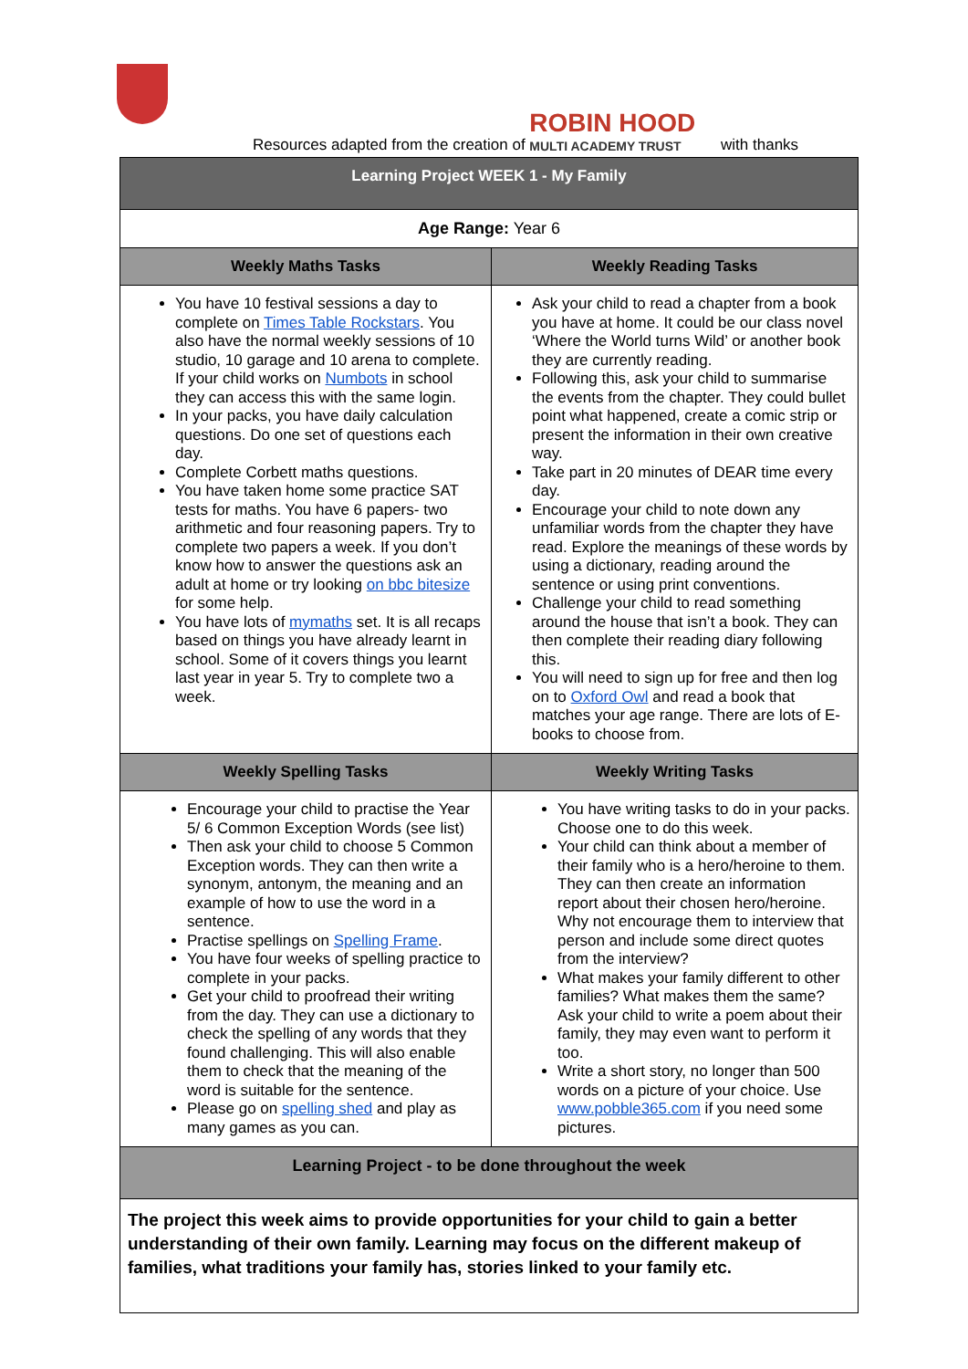Resources adapted from the creation of ROBIN HOOD MULTI ACADEMY TRUST with thanks
| Learning Project WEEK 1 - My Family | |
| --- | --- |
| Age Range: Year 6 | |
| Weekly Maths Tasks | Weekly Reading Tasks |
| You have 10 festival sessions a day to complete on Times Table Rockstars . You also have the normal weekly sessions of 10 studio, 10 garage and 10 arena to complete. If your child works on Numbots in school they can access this with the same login. In your packs, you have daily calculation questions. Do one set of questions each day. Complete Corbett maths questions. You have taken home some practice SAT tests for maths. You have 6 papers- two arithmetic and four reasoning papers. Try to complete two papers a week. If you don’t know how to answer the questions ask an adult at home or try looking on bbc bitesize for some help. You have lots of mymaths set. It is all recaps based on things you have already learnt in school. Some of it covers things you learnt last year in year 5. Try to complete two a week. | Ask your child to read a chapter from a book you have at home. It could be our class novel ‘Where the World turns Wild’ or another book they are currently reading. Following this, ask your child to summarise the events from the chapter. They could bullet point what happened, create a comic strip or present the information in their own creative way. Take part in 20 minutes of DEAR time every day. Encourage your child to note down any unfamiliar words from the chapter they have read. Explore the meanings of these words by using a dictionary, reading around the sentence or using print conventions. Challenge your child to read something around the house that isn’t a book. They can then complete their reading diary following this. You will need to sign up for free and then log on to Oxford Owl and read a book that matches your age range. There are lots of E-books to choose from. |
| Weekly Spelling Tasks | Weekly Writing Tasks |
| Encourage your child to practise the Year 5/ 6 Common Exception Words (see list) Then ask your child to choose 5 Common Exception words. They can then write a synonym, antonym, the meaning and an example of how to use the word in a sentence. Practise spellings on Spelling Frame . You have four weeks of spelling practice to complete in your packs. Get your child to proofread their writing from the day. They can use a dictionary to check the spelling of any words that they found challenging. This will also enable them to check that the meaning of the word is suitable for the sentence. Please go on spelling shed and play as many games as you can. | You have writing tasks to do in your packs. Choose one to do this week. Your child can think about a member of their family who is a hero/heroine to them. They can then create an information report about their chosen hero/heroine. Why not encourage them to interview that person and include some direct quotes from the interview? What makes your family different to other families? What makes them the same? Ask your child to write a poem about their family, they may even want to perform it too. Write a short story, no longer than 500 words on a picture of your choice. Use www.pobble365.com if you need some pictures. |
| Learning Project - to be done throughout the week | |
| The project this week aims to provide opportunities for your child to gain a better understanding of their own family. Learning may focus on the different makeup of families, what traditions your family has, stories linked to your family etc. | |